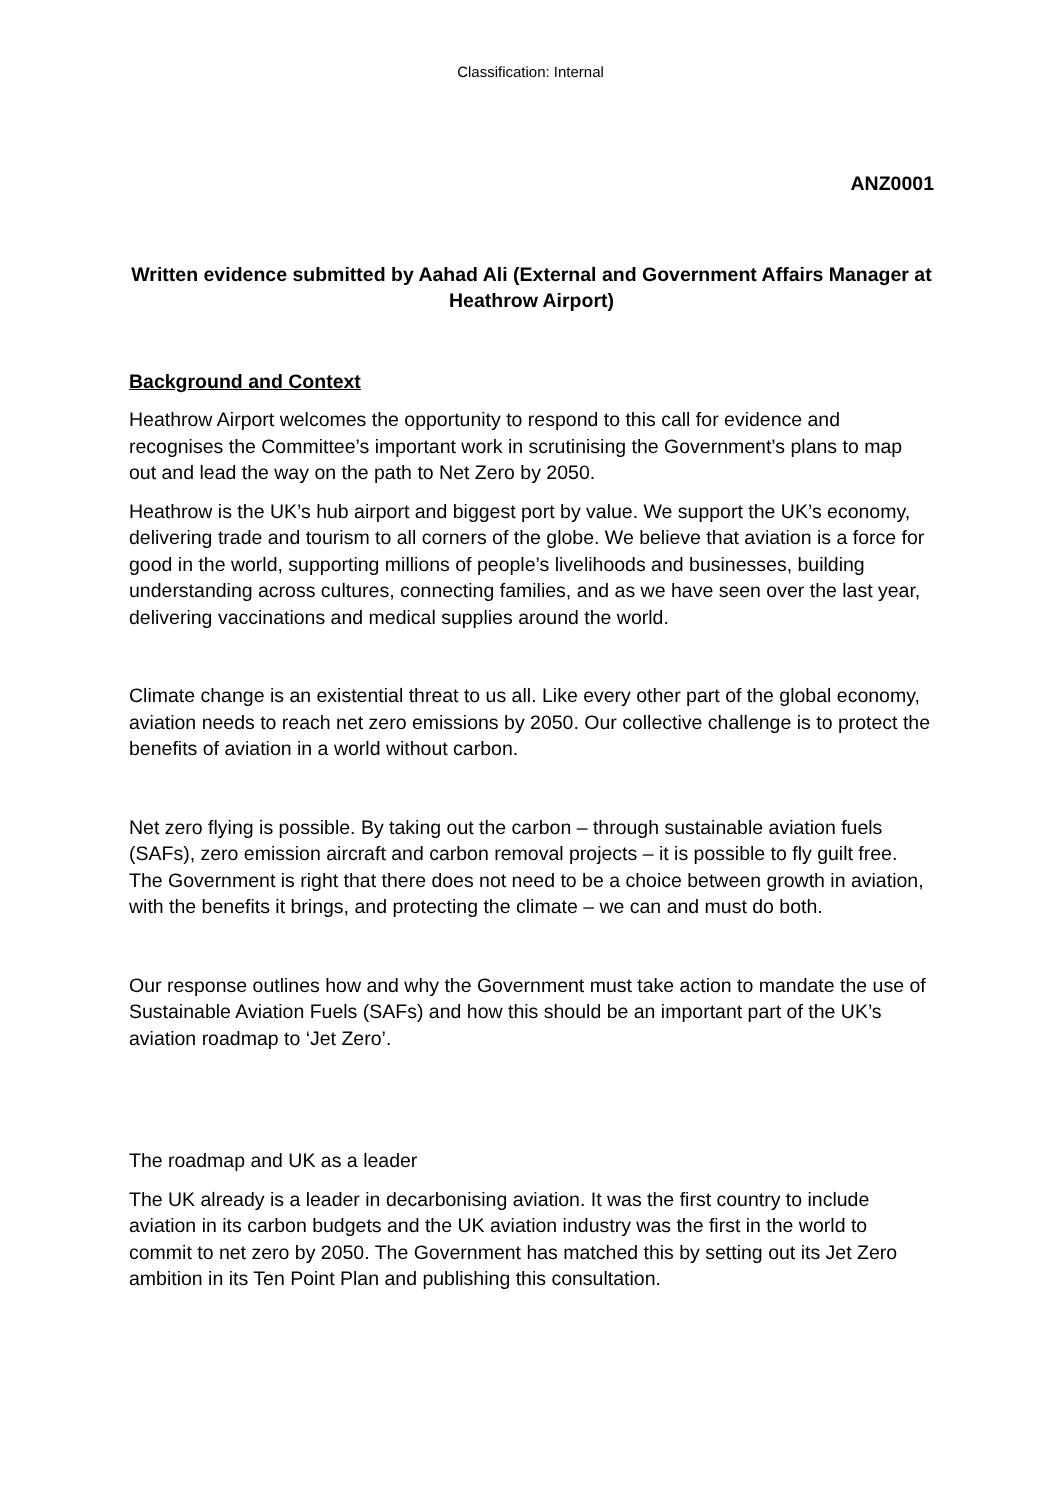Classification: Internal
ANZ0001
Written evidence submitted by Aahad Ali (External and Government Affairs Manager at Heathrow Airport)
Background and Context
Heathrow Airport welcomes the opportunity to respond to this call for evidence and recognises the Committee’s important work in scrutinising the Government’s plans to map out and lead the way on the path to Net Zero by 2050.
Heathrow is the UK’s hub airport and biggest port by value. We support the UK’s economy, delivering trade and tourism to all corners of the globe. We believe that aviation is a force for good in the world, supporting millions of people’s livelihoods and businesses, building understanding across cultures, connecting families, and as we have seen over the last year, delivering vaccinations and medical supplies around the world.
Climate change is an existential threat to us all. Like every other part of the global economy, aviation needs to reach net zero emissions by 2050. Our collective challenge is to protect the benefits of aviation in a world without carbon.
Net zero flying is possible. By taking out the carbon – through sustainable aviation fuels (SAFs), zero emission aircraft and carbon removal projects – it is possible to fly guilt free. The Government is right that there does not need to be a choice between growth in aviation, with the benefits it brings, and protecting the climate – we can and must do both.
Our response outlines how and why the Government must take action to mandate the use of Sustainable Aviation Fuels (SAFs) and how this should be an important part of the UK’s aviation roadmap to ‘Jet Zero’.
The roadmap and UK as a leader
The UK already is a leader in decarbonising aviation. It was the first country to include aviation in its carbon budgets and the UK aviation industry was the first in the world to commit to net zero by 2050. The Government has matched this by setting out its Jet Zero ambition in its Ten Point Plan and publishing this consultation.